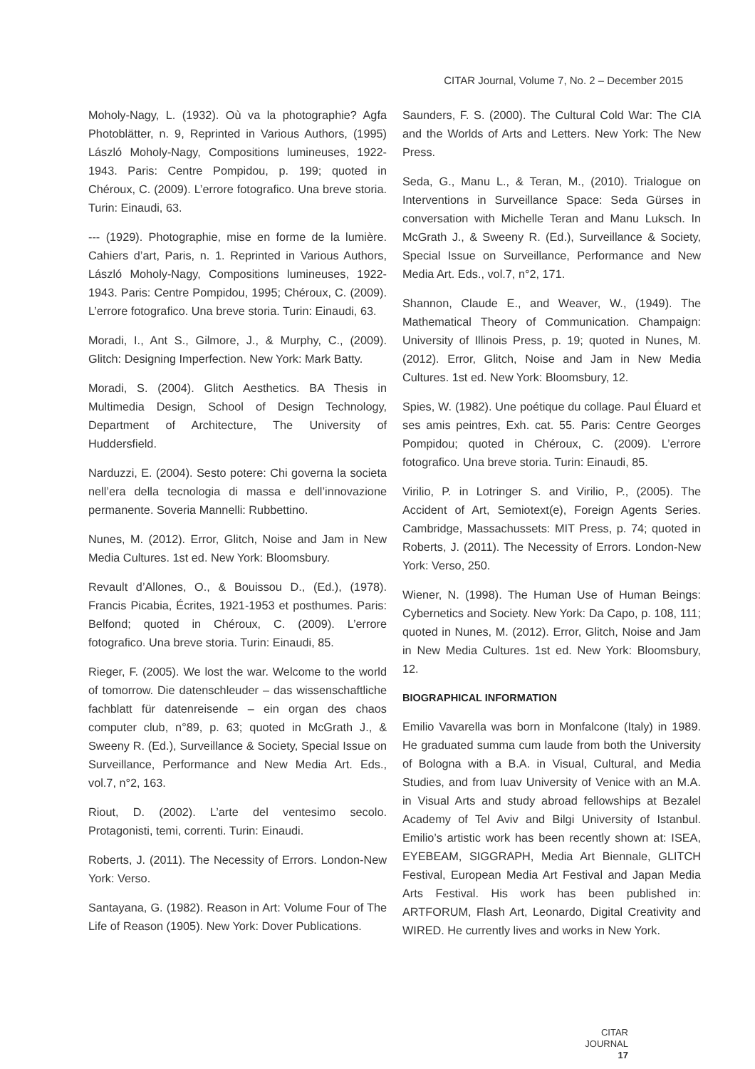CITAR Journal, Volume 7, No. 2 – December 2015
Moholy-Nagy, L. (1932). Où va la photographie? Agfa Photoblätter, n. 9, Reprinted in Various Authors, (1995) László Moholy-Nagy, Compositions lumineuses, 1922-1943. Paris: Centre Pompidou, p. 199; quoted in Chéroux, C. (2009). L’errore fotografico. Una breve storia. Turin: Einaudi, 63.
--- (1929). Photographie, mise en forme de la lumière. Cahiers d’art, Paris, n. 1. Reprinted in Various Authors, László Moholy-Nagy, Compositions lumineuses, 1922-1943. Paris: Centre Pompidou, 1995; Chéroux, C. (2009). L’errore fotografico. Una breve storia. Turin: Einaudi, 63.
Moradi, I., Ant S., Gilmore, J., & Murphy, C., (2009). Glitch: Designing Imperfection. New York: Mark Batty.
Moradi, S. (2004). Glitch Aesthetics. BA Thesis in Multimedia Design, School of Design Technology, Department of Architecture, The University of Huddersfield.
Narduzzi, E. (2004). Sesto potere: Chi governa la societa nell’era della tecnologia di massa e dell’innovazione permanente. Soveria Mannelli: Rubbettino.
Nunes, M. (2012). Error, Glitch, Noise and Jam in New Media Cultures. 1st ed. New York: Bloomsbury.
Revault d’Allones, O., & Bouissou D., (Ed.), (1978). Francis Picabia, Écrites, 1921-1953 et posthumes. Paris: Belfond; quoted in Chéroux, C. (2009). L’errore fotografico. Una breve storia. Turin: Einaudi, 85.
Rieger, F. (2005). We lost the war. Welcome to the world of tomorrow. Die datenschleuder – das wissenschaftliche fachblatt für datenreisende – ein organ des chaos computer club, n°89, p. 63; quoted in McGrath J., & Sweeny R. (Ed.), Surveillance & Society, Special Issue on Surveillance, Performance and New Media Art. Eds., vol.7, n°2, 163.
Riout, D. (2002). L’arte del ventesimo secolo. Protagonisti, temi, correnti. Turin: Einaudi.
Roberts, J. (2011). The Necessity of Errors. London-New York: Verso.
Santayana, G. (1982). Reason in Art: Volume Four of The Life of Reason (1905). New York: Dover Publications.
Saunders, F. S. (2000). The Cultural Cold War: The CIA and the Worlds of Arts and Letters. New York: The New Press.
Seda, G., Manu L., & Teran, M., (2010). Trialogue on Interventions in Surveillance Space: Seda Gürses in conversation with Michelle Teran and Manu Luksch. In McGrath J., & Sweeny R. (Ed.), Surveillance & Society, Special Issue on Surveillance, Performance and New Media Art. Eds., vol.7, n°2, 171.
Shannon, Claude E., and Weaver, W., (1949). The Mathematical Theory of Communication. Champaign: University of Illinois Press, p. 19; quoted in Nunes, M. (2012). Error, Glitch, Noise and Jam in New Media Cultures. 1st ed. New York: Bloomsbury, 12.
Spies, W. (1982). Une poétique du collage. Paul Éluard et ses amis peintres, Exh. cat. 55. Paris: Centre Georges Pompidou; quoted in Chéroux, C. (2009). L’errore fotografico. Una breve storia. Turin: Einaudi, 85.
Virilio, P. in Lotringer S. and Virilio, P., (2005). The Accident of Art, Semiotext(e), Foreign Agents Series. Cambridge, Massachussets: MIT Press, p. 74; quoted in Roberts, J. (2011). The Necessity of Errors. London-New York: Verso, 250.
Wiener, N. (1998). The Human Use of Human Beings: Cybernetics and Society. New York: Da Capo, p. 108, 111; quoted in Nunes, M. (2012). Error, Glitch, Noise and Jam in New Media Cultures. 1st ed. New York: Bloomsbury, 12.
BIOGRAPHICAL INFORMATION
Emilio Vavarella was born in Monfalcone (Italy) in 1989. He graduated summa cum laude from both the University of Bologna with a B.A. in Visual, Cultural, and Media Studies, and from Iuav University of Venice with an M.A. in Visual Arts and study abroad fellowships at Bezalel Academy of Tel Aviv and Bilgi University of Istanbul. Emilio’s artistic work has been recently shown at: ISEA, EYEBEAM, SIGGRAPH, Media Art Biennale, GLITCH Festival, European Media Art Festival and Japan Media Arts Festival. His work has been published in: ARTFORUM, Flash Art, Leonardo, Digital Creativity and WIRED. He currently lives and works in New York.
CITAR JOURNAL
17